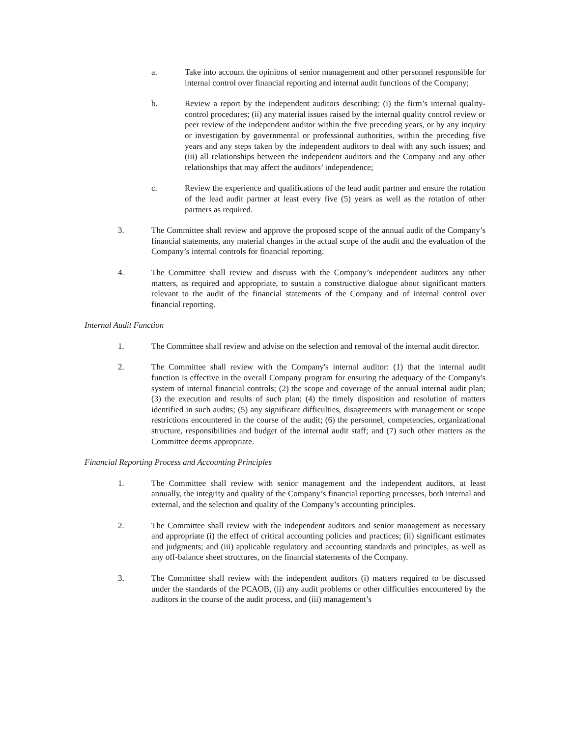a. Take into account the opinions of senior management and other personnel responsible for internal control over financial reporting and internal audit functions of the Company;
b. Review a report by the independent auditors describing: (i) the firm’s internal quality-control procedures; (ii) any material issues raised by the internal quality control review or peer review of the independent auditor within the five preceding years, or by any inquiry or investigation by governmental or professional authorities, within the preceding five years and any steps taken by the independent auditors to deal with any such issues; and (iii) all relationships between the independent auditors and the Company and any other relationships that may affect the auditors’ independence;
c. Review the experience and qualifications of the lead audit partner and ensure the rotation of the lead audit partner at least every five (5) years as well as the rotation of other partners as required.
3. The Committee shall review and approve the proposed scope of the annual audit of the Company’s financial statements, any material changes in the actual scope of the audit and the evaluation of the Company’s internal controls for financial reporting.
4. The Committee shall review and discuss with the Company’s independent auditors any other matters, as required and appropriate, to sustain a constructive dialogue about significant matters relevant to the audit of the financial statements of the Company and of internal control over financial reporting.
Internal Audit Function
1. The Committee shall review and advise on the selection and removal of the internal audit director.
2. The Committee shall review with the Company's internal auditor: (1) that the internal audit function is effective in the overall Company program for ensuring the adequacy of the Company's system of internal financial controls; (2) the scope and coverage of the annual internal audit plan; (3) the execution and results of such plan; (4) the timely disposition and resolution of matters identified in such audits; (5) any significant difficulties, disagreements with management or scope restrictions encountered in the course of the audit; (6) the personnel, competencies, organizational structure, responsibilities and budget of the internal audit staff; and (7) such other matters as the Committee deems appropriate.
Financial Reporting Process and Accounting Principles
1. The Committee shall review with senior management and the independent auditors, at least annually, the integrity and quality of the Company’s financial reporting processes, both internal and external, and the selection and quality of the Company’s accounting principles.
2. The Committee shall review with the independent auditors and senior management as necessary and appropriate (i) the effect of critical accounting policies and practices; (ii) significant estimates and judgments; and (iii) applicable regulatory and accounting standards and principles, as well as any off-balance sheet structures, on the financial statements of the Company.
3. The Committee shall review with the independent auditors (i) matters required to be discussed under the standards of the PCAOB, (ii) any audit problems or other difficulties encountered by the auditors in the course of the audit process, and (iii) management’s